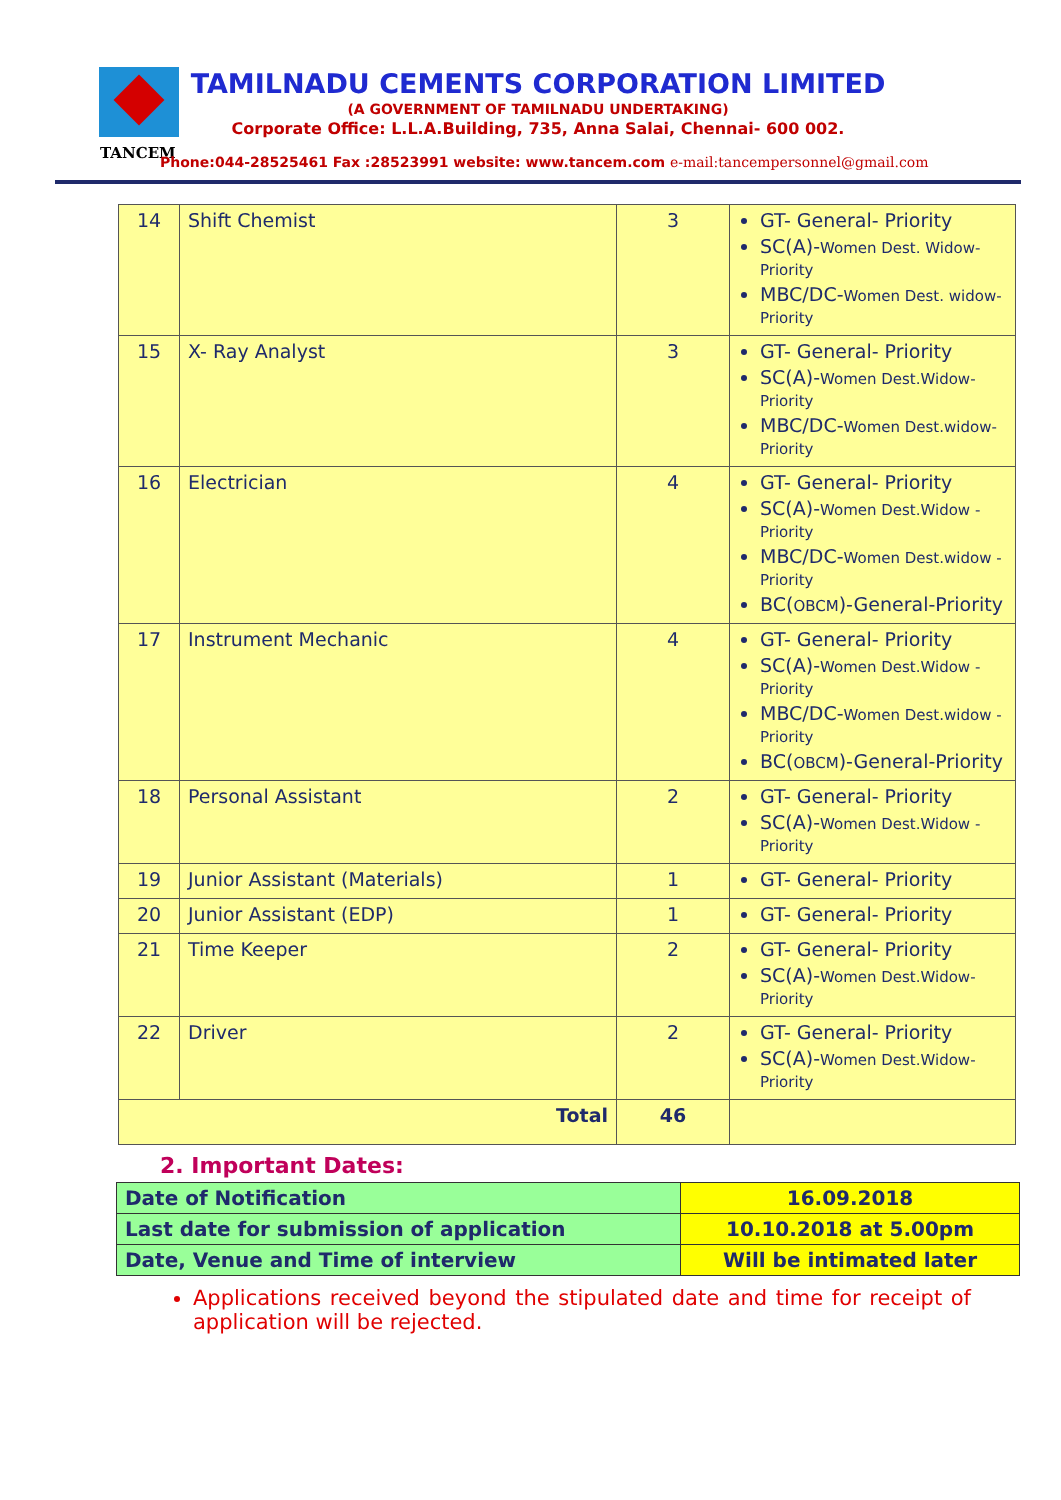TAMILNADU CEMENTS CORPORATION LIMITED
(A GOVERNMENT OF TAMILNADU UNDERTAKING)
Corporate Office: L.L.A.Building, 735, Anna Salai, Chennai- 600 002.
TANCEM
Phone:044-28525461 Fax :28523991 website: www.tancem.com e-mail:tancempersonnel@gmail.com
| 14 | Shift Chemist | 3 | GT- General- Priority SC(A)- Women Dest. Widow-Priority MBC/DC- Women Dest. widow-Priority |
| 15 | X- Ray Analyst | 3 | GT- General- Priority SC(A)- Women Dest.Widow-Priority MBC/DC- Women Dest.widow-Priority |
| 16 | Electrician | 4 | GT- General- Priority SC(A)- Women Dest.Widow -Priority MBC/DC- Women Dest.widow -Priority BC( OBCM )-General-Priority |
| 17 | Instrument Mechanic | 4 | GT- General- Priority SC(A)- Women Dest.Widow -Priority MBC/DC- Women Dest.widow -Priority BC( OBCM )-General-Priority |
| 18 | Personal Assistant | 2 | GT- General- Priority SC(A)- Women Dest.Widow -Priority |
| 19 | Junior Assistant (Materials) | 1 | GT- General- Priority |
| 20 | Junior Assistant (EDP) | 1 | GT- General- Priority |
| 21 | Time Keeper | 2 | GT- General- Priority SC(A)- Women Dest.Widow-Priority |
| 22 | Driver | 2 | GT- General- Priority SC(A)- Women Dest.Widow-Priority |
| Total | | 46 | |
2. Important Dates:
| Date of Notification | 16.09.2018 |
| Last date for submission of application | 10.10.2018 at 5.00pm |
| Date, Venue and Time of interview | Will be intimated later |
Applications received beyond the stipulated date and time for receipt of application will be rejected.